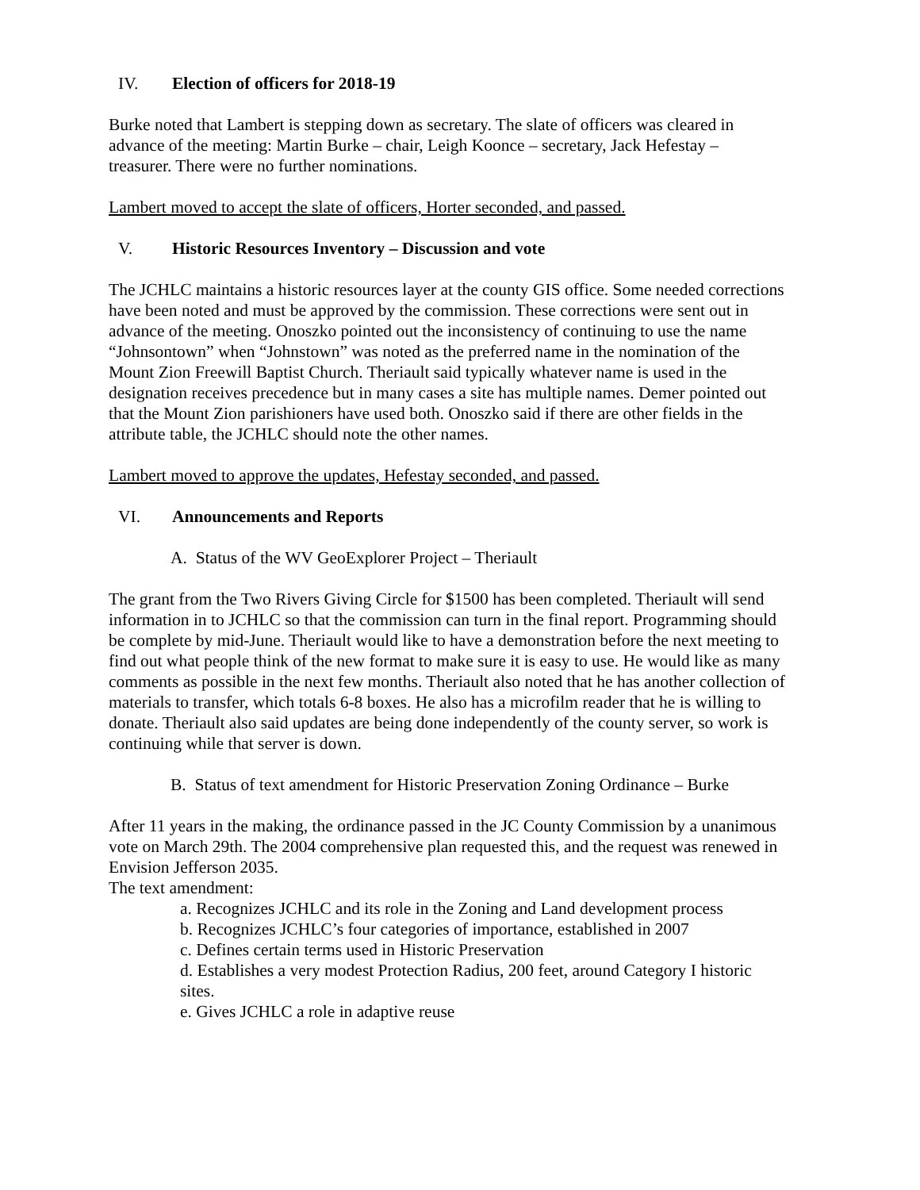IV. Election of officers for 2018-19
Burke noted that Lambert is stepping down as secretary. The slate of officers was cleared in advance of the meeting: Martin Burke – chair, Leigh Koonce – secretary, Jack Hefestay – treasurer. There were no further nominations.
Lambert moved to accept the slate of officers, Horter seconded, and passed.
V. Historic Resources Inventory – Discussion and vote
The JCHLC maintains a historic resources layer at the county GIS office. Some needed corrections have been noted and must be approved by the commission. These corrections were sent out in advance of the meeting. Onoszko pointed out the inconsistency of continuing to use the name “Johnsontown” when “Johnstown” was noted as the preferred name in the nomination of the Mount Zion Freewill Baptist Church. Theriault said typically whatever name is used in the designation receives precedence but in many cases a site has multiple names. Demer pointed out that the Mount Zion parishioners have used both. Onoszko said if there are other fields in the attribute table, the JCHLC should note the other names.
Lambert moved to approve the updates, Hefestay seconded, and passed.
VI. Announcements and Reports
A. Status of the WV GeoExplorer Project – Theriault
The grant from the Two Rivers Giving Circle for $1500 has been completed. Theriault will send information in to JCHLC so that the commission can turn in the final report. Programming should be complete by mid-June. Theriault would like to have a demonstration before the next meeting to find out what people think of the new format to make sure it is easy to use. He would like as many comments as possible in the next few months. Theriault also noted that he has another collection of materials to transfer, which totals 6-8 boxes. He also has a microfilm reader that he is willing to donate. Theriault also said updates are being done independently of the county server, so work is continuing while that server is down.
B. Status of text amendment for Historic Preservation Zoning Ordinance – Burke
After 11 years in the making, the ordinance passed in the JC County Commission by a unanimous vote on March 29th. The 2004 comprehensive plan requested this, and the request was renewed in Envision Jefferson 2035.
The text amendment:
a. Recognizes JCHLC and its role in the Zoning and Land development process
b. Recognizes JCHLC’s four categories of importance, established in 2007
c. Defines certain terms used in Historic Preservation
d. Establishes a very modest Protection Radius, 200 feet, around Category I historic sites.
e. Gives JCHLC a role in adaptive reuse